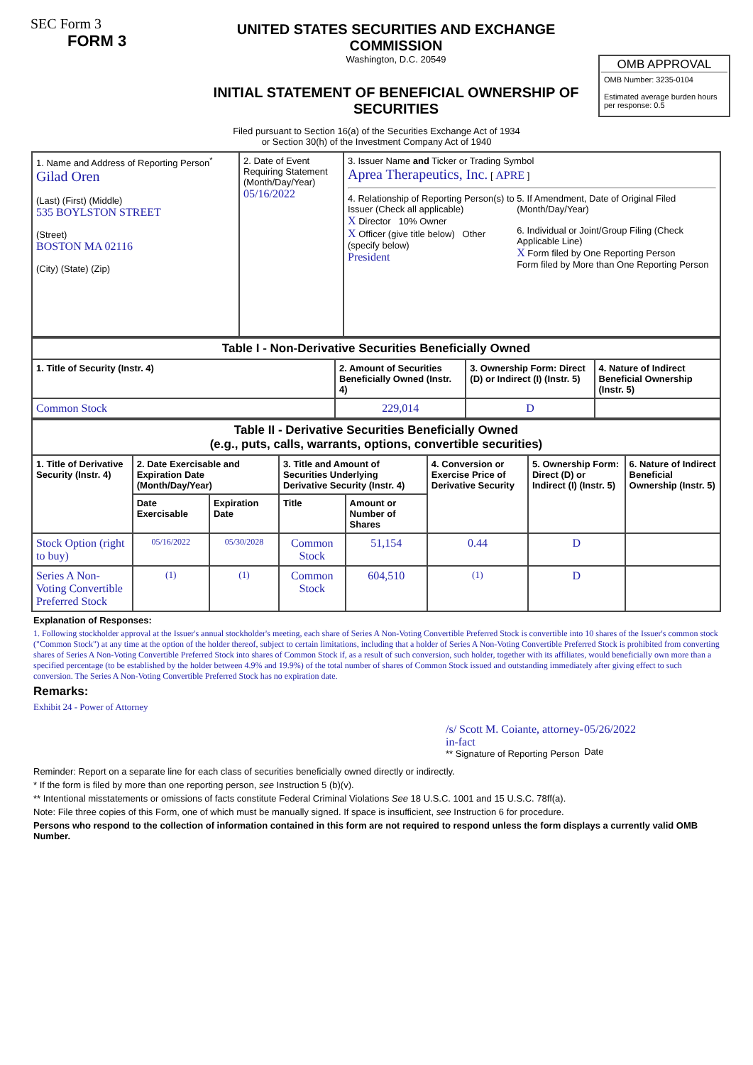SEC Form 3
FORM 3
UNITED STATES SECURITIES AND EXCHANGE COMMISSION
Washington, D.C. 20549
INITIAL STATEMENT OF BENEFICIAL OWNERSHIP OF SECURITIES
OMB APPROVAL
OMB Number: 3235-0104
Estimated average burden hours per response: 0.5
Filed pursuant to Section 16(a) of the Securities Exchange Act of 1934
or Section 30(h) of the Investment Company Act of 1940
| 1. Name and Address of Reporting Person<sup>*</sup> Gilad Oren (Last) (First) (Middle) 535 BOYLSTON STREET (Street) BOSTON MA 02116 (City) (State) (Zip) | 2. Date of Event Requiring Statement (Month/Day/Year) 05/16/2022 | 3. Issuer Name and Ticker or Trading Symbol Aprea Therapeutics, Inc. [ APRE ] 4. Relationship of Reporting Person(s) to Issuer (Check all applicable) X Director 10% Owner X Officer (give title below) Other (specify below) President 5. If Amendment, Date of Original Filed (Month/Day/Year) 6. Individual or Joint/Group Filing (Check Applicable Line) X Form filed by One Reporting Person Form filed by More than One Reporting Person |
| Table I - Non-Derivative Securities Beneficially Owned | | | |
| --- | --- | --- | --- |
| 1. Title of Security (Instr. 4) | 2. Amount of Securities Beneficially Owned (Instr. 4) | 3. Ownership Form: Direct (D) or Indirect (I) (Instr. 5) | 4. Nature of Indirect Beneficial Ownership (Instr. 5) |
| Common Stock | 229,014 | D | |
| Table II - Derivative Securities Beneficially Owned (e.g., puts, calls, warrants, options, convertible securities) | | | | | | | |
| --- | --- | --- | --- | --- | --- | --- | --- |
| 1. Title of Derivative Security (Instr. 4) | 2. Date Exercisable and Expiration Date (Month/Day/Year) | | 3. Title and Amount of Securities Underlying Derivative Security (Instr. 4) | | 4. Conversion or Exercise Price of Derivative Security | 5. Ownership Form: Direct (D) or Indirect (I) (Instr. 5) | 6. Nature of Indirect Beneficial Ownership (Instr. 5) |
| | Date Exercisable | Expiration Date | Title | Amount or Number of Shares | | | |
| Stock Option (right to buy) | 05/16/2022 | 05/30/2028 | Common Stock | 51,154 | 0.44 | D | |
| Series A Non-Voting Convertible Preferred Stock | <sup>(1)</sup> | <sup>(1)</sup> | Common Stock | 604,510 | <sup>(1)</sup> | D | |
Explanation of Responses:
1. Following stockholder approval at the Issuer's annual stockholder's meeting, each share of Series A Non-Voting Convertible Preferred Stock is convertible into 10 shares of the Issuer's common stock ("Common Stock") at any time at the option of the holder thereof, subject to certain limitations, including that a holder of Series A Non-Voting Convertible Preferred Stock is prohibited from converting shares of Series A Non-Voting Convertible Preferred Stock into shares of Common Stock if, as a result of such conversion, such holder, together with its affiliates, would beneficially own more than a specified percentage (to be established by the holder between 4.9% and 19.9%) of the total number of shares of Common Stock issued and outstanding immediately after giving effect to such conversion. The Series A Non-Voting Convertible Preferred Stock has no expiration date.
Remarks:
Exhibit 24 - Power of Attorney
/s/ Scott M. Coiante, attorney-in-fact
** Signature of Reporting Person
05/26/2022
Date
Reminder: Report on a separate line for each class of securities beneficially owned directly or indirectly.
* If the form is filed by more than one reporting person, see Instruction 5 (b)(v).
** Intentional misstatements or omissions of facts constitute Federal Criminal Violations See 18 U.S.C. 1001 and 15 U.S.C. 78ff(a).
Note: File three copies of this Form, one of which must be manually signed. If space is insufficient, see Instruction 6 for procedure.
Persons who respond to the collection of information contained in this form are not required to respond unless the form displays a currently valid OMB Number.